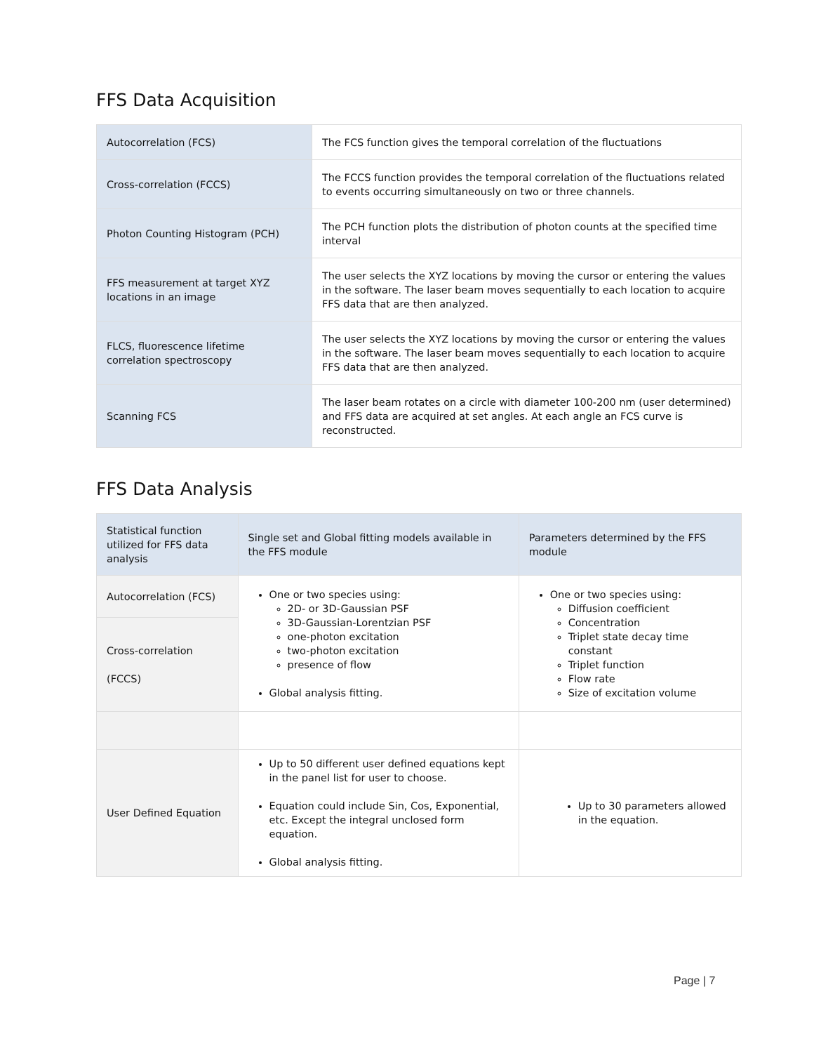FFS Data Acquisition
| Autocorrelation (FCS) | The FCS function gives the temporal correlation of the fluctuations |
| Cross-correlation (FCCS) | The FCCS function provides the temporal correlation of the fluctuations related to events occurring simultaneously on two or three channels. |
| Photon Counting Histogram (PCH) | The PCH function plots the distribution of photon counts at the specified time interval |
| FFS measurement at target XYZ locations in an image | The user selects the XYZ locations by moving the cursor or entering the values in the software. The laser beam moves sequentially to each location to acquire FFS data that are then analyzed. |
| FLCS, fluorescence lifetime correlation spectroscopy | The user selects the XYZ locations by moving the cursor or entering the values in the software. The laser beam moves sequentially to each location to acquire FFS data that are then analyzed. |
| Scanning FCS | The laser beam rotates on a circle with diameter 100-200 nm (user determined) and FFS data are acquired at set angles. At each angle an FCS curve is reconstructed. |
FFS Data Analysis
| Statistical function utilized for FFS data analysis | Single set and Global fitting models available in the FFS module | Parameters determined by the FFS module |
| --- | --- | --- |
| Autocorrelation (FCS) | One or two species using: 2D- or 3D-Gaussian PSF 3D-Gaussian-Lorentzian PSF one-photon excitation two-photon excitation presence of flow Global analysis fitting. | One or two species using: Diffusion coefficient Concentration Triplet state decay time constant Triplet function Flow rate Size of excitation volume |
| Cross-correlation (FCCS) | | |
| User Defined Equation | Up to 50 different user defined equations kept in the panel list for user to choose. Equation could include Sin, Cos, Exponential, etc. Except the integral unclosed form equation. Global analysis fitting. | Up to 30 parameters allowed in the equation. |
Page | 7